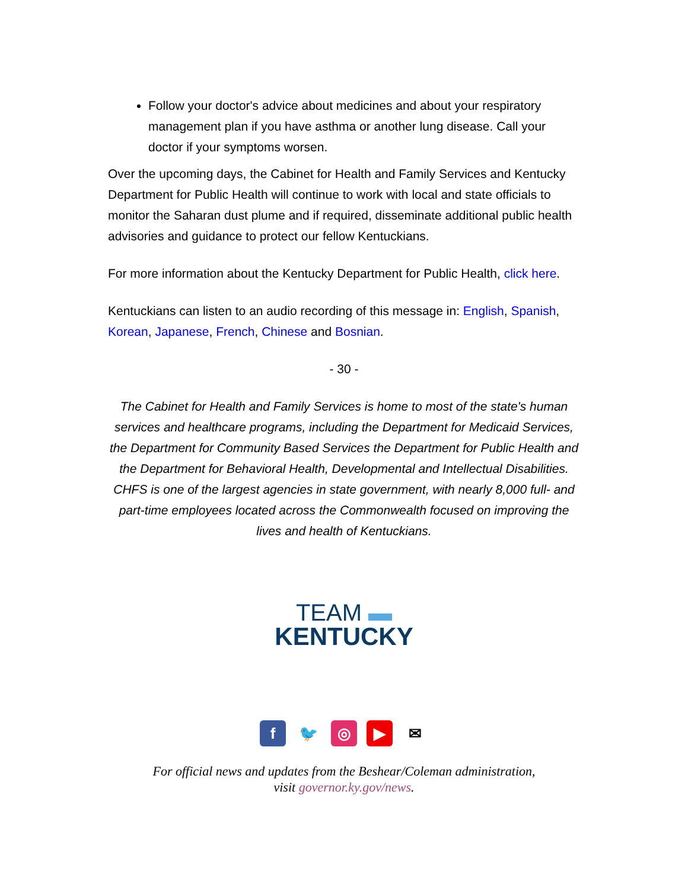Follow your doctor's advice about medicines and about your respiratory management plan if you have asthma or another lung disease. Call your doctor if your symptoms worsen.
Over the upcoming days, the Cabinet for Health and Family Services and Kentucky Department for Public Health will continue to work with local and state officials to monitor the Saharan dust plume and if required, disseminate additional public health advisories and guidance to protect our fellow Kentuckians.
For more information about the Kentucky Department for Public Health, click here.
Kentuckians can listen to an audio recording of this message in: English, Spanish, Korean, Japanese, French, Chinese and Bosnian.
- 30 -
The Cabinet for Health and Family Services is home to most of the state's human services and healthcare programs, including the Department for Medicaid Services, the Department for Community Based Services the Department for Public Health and the Department for Behavioral Health, Developmental and Intellectual Disabilities. CHFS is one of the largest agencies in state government, with nearly 8,000 full- and part-time employees located across the Commonwealth focused on improving the lives and health of Kentuckians.
TEAM ▬
KENTUCKY
f 🐦 ◎ ▶ ✉
For official news and updates from the Beshear/Coleman administration,
visit governor.ky.gov/news.